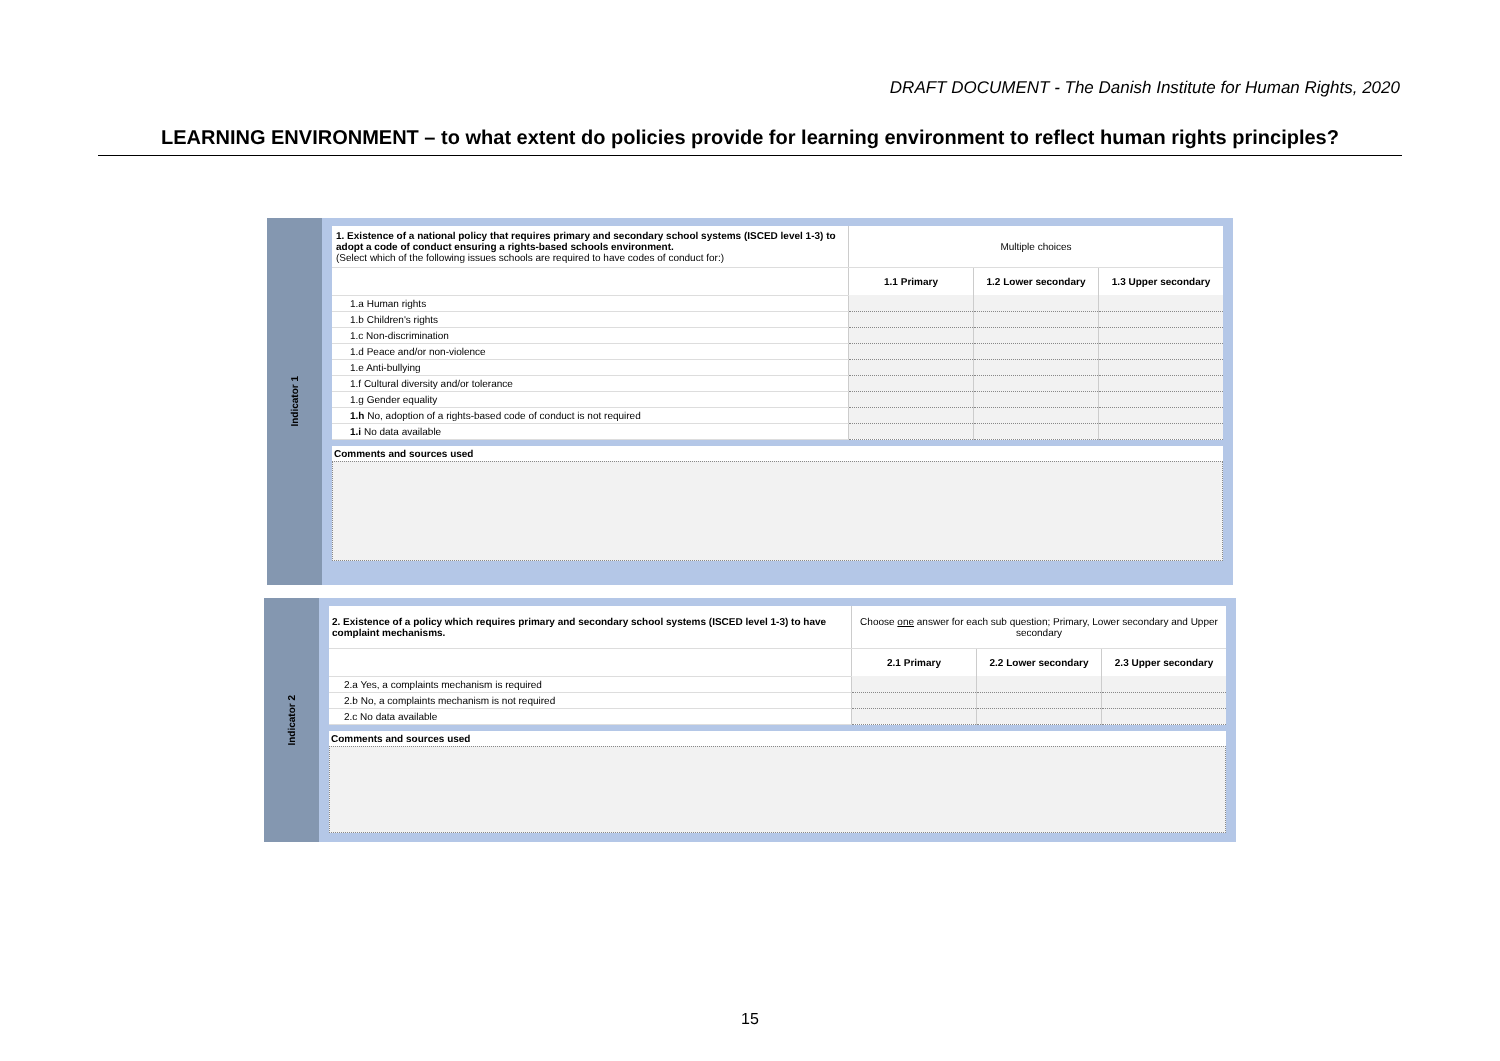DRAFT DOCUMENT - The Danish Institute for Human Rights, 2020
LEARNING ENVIRONMENT – to what extent do policies provide for learning environment to reflect human rights principles?
Indicator 1
| 1. Existence of a national policy that requires primary and secondary school systems (ISCED level 1-3) to adopt a code of conduct ensuring a rights-based schools environment. (Select which of the following issues schools are required to have codes of conduct for:) | Multiple choices | | |
| | 1.1 Primary | 1.2 Lower secondary | 1.3 Upper secondary |
| 1.a Human rights | | | |
| 1.b Children's rights | | | |
| 1.c Non-discrimination | | | |
| 1.d Peace and/or non-violence | | | |
| 1.e Anti-bullying | | | |
| 1.f Cultural diversity and/or tolerance | | | |
| 1.g Gender equality | | | |
| 1.h No, adoption of a rights-based code of conduct is not required | | | |
| 1.i No data available | | | |
Comments and sources used
Indicator 2
| 2. Existence of a policy which requires primary and secondary school systems (ISCED level 1-3) to have complaint mechanisms. | Choose one answer for each sub question; Primary, Lower secondary and Upper secondary | | |
| | 2.1 Primary | 2.2 Lower secondary | 2.3 Upper secondary |
| 2.a Yes, a complaints mechanism is required | | | |
| 2.b No, a complaints mechanism is not required | | | |
| 2.c No data available | | | |
Comments and sources used
15